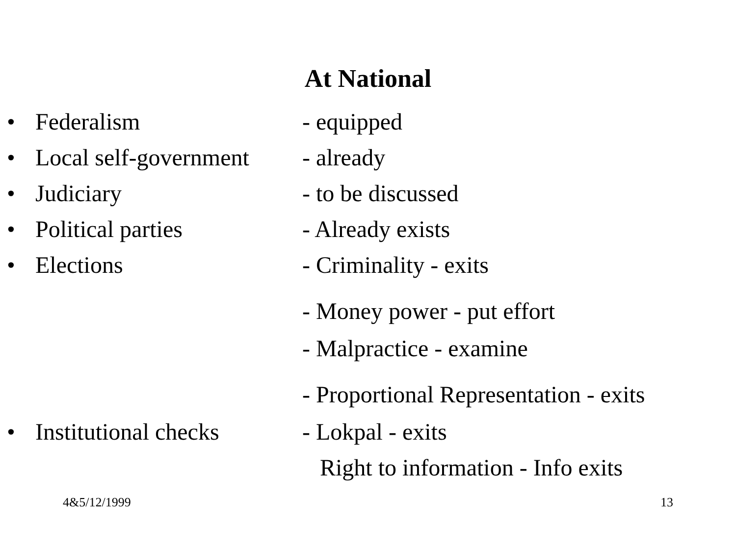At National
• Federalism - equipped
• Local self-government - already
• Judiciary - to be discussed
• Political parties - Already exists
• Elections - Criminality - exits
- Money power - put effort
- Malpractice - examine
- Proportional Representation - exits
• Institutional checks - Lokpal - exits
Right to information - Info exits
4&5/12/1999 13